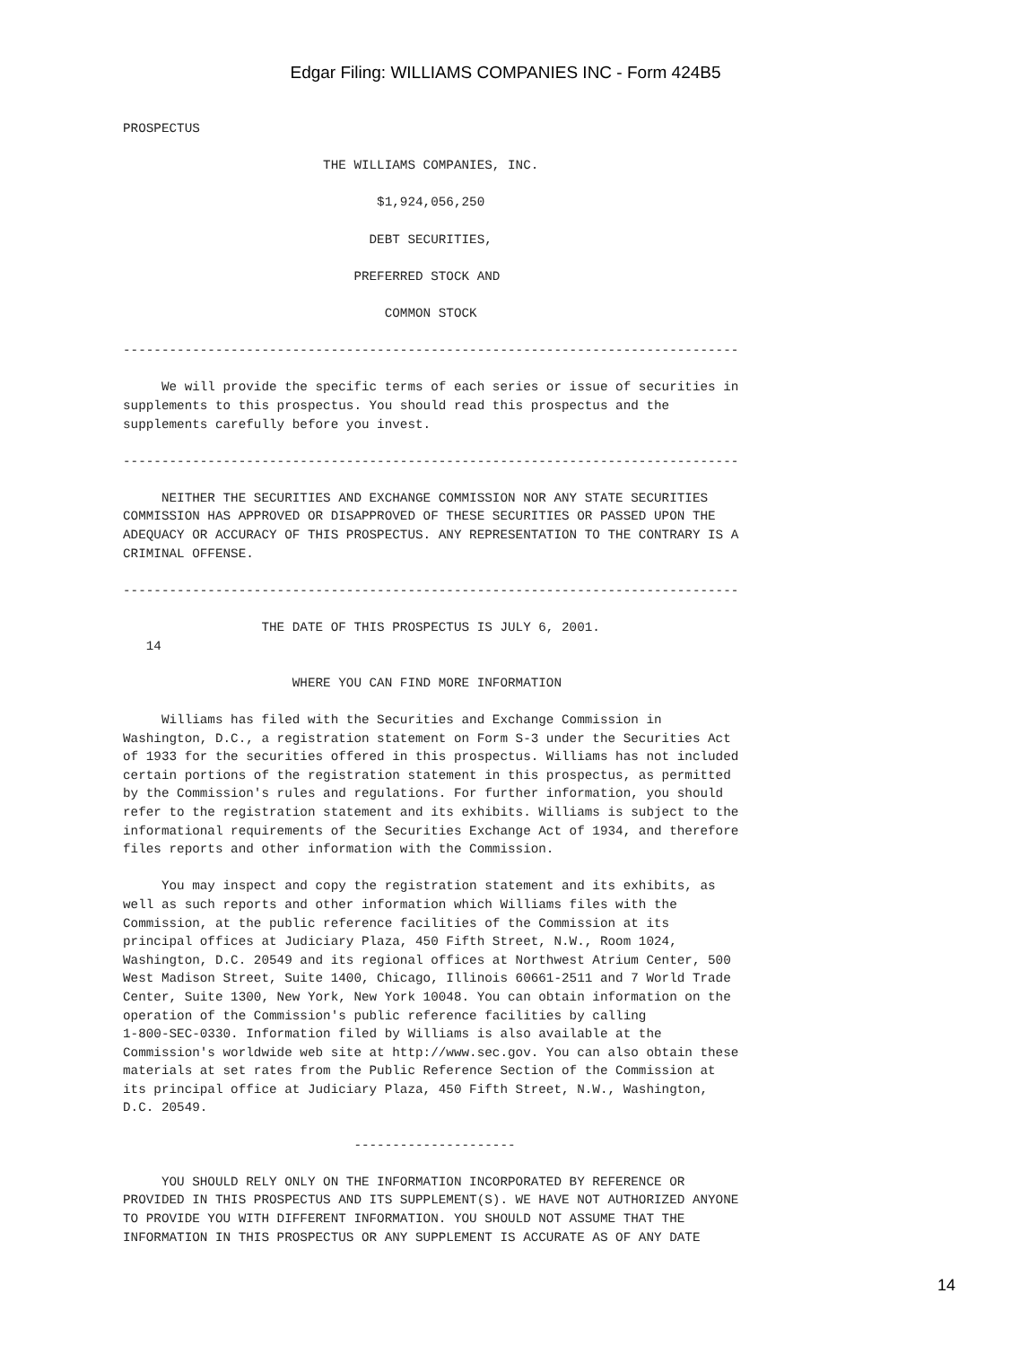Edgar Filing: WILLIAMS COMPANIES INC - Form 424B5
PROSPECTUS

                          THE WILLIAMS COMPANIES, INC.

                                 $1,924,056,250

                                DEBT SECURITIES,

                              PREFERRED STOCK AND

                                  COMMON STOCK

--------------------------------------------------------------------------------

     We will provide the specific terms of each series or issue of securities in
supplements to this prospectus. You should read this prospectus and the
supplements carefully before you invest.

--------------------------------------------------------------------------------

     NEITHER THE SECURITIES AND EXCHANGE COMMISSION NOR ANY STATE SECURITIES
COMMISSION HAS APPROVED OR DISAPPROVED OF THESE SECURITIES OR PASSED UPON THE
ADEQUACY OR ACCURACY OF THIS PROSPECTUS. ANY REPRESENTATION TO THE CONTRARY IS A
CRIMINAL OFFENSE.

--------------------------------------------------------------------------------

                  THE DATE OF THIS PROSPECTUS IS JULY 6, 2001.
   14

                      WHERE YOU CAN FIND MORE INFORMATION

     Williams has filed with the Securities and Exchange Commission in
Washington, D.C., a registration statement on Form S-3 under the Securities Act
of 1933 for the securities offered in this prospectus. Williams has not included
certain portions of the registration statement in this prospectus, as permitted
by the Commission's rules and regulations. For further information, you should
refer to the registration statement and its exhibits. Williams is subject to the
informational requirements of the Securities Exchange Act of 1934, and therefore
files reports and other information with the Commission.

     You may inspect and copy the registration statement and its exhibits, as
well as such reports and other information which Williams files with the
Commission, at the public reference facilities of the Commission at its
principal offices at Judiciary Plaza, 450 Fifth Street, N.W., Room 1024,
Washington, D.C. 20549 and its regional offices at Northwest Atrium Center, 500
West Madison Street, Suite 1400, Chicago, Illinois 60661-2511 and 7 World Trade
Center, Suite 1300, New York, New York 10048. You can obtain information on the
operation of the Commission's public reference facilities by calling
1-800-SEC-0330. Information filed by Williams is also available at the
Commission's worldwide web site at http://www.sec.gov. You can also obtain these
materials at set rates from the Public Reference Section of the Commission at
its principal office at Judiciary Plaza, 450 Fifth Street, N.W., Washington,
D.C. 20549.

                              ---------------------

     YOU SHOULD RELY ONLY ON THE INFORMATION INCORPORATED BY REFERENCE OR
PROVIDED IN THIS PROSPECTUS AND ITS SUPPLEMENT(S). WE HAVE NOT AUTHORIZED ANYONE
TO PROVIDE YOU WITH DIFFERENT INFORMATION. YOU SHOULD NOT ASSUME THAT THE
INFORMATION IN THIS PROSPECTUS OR ANY SUPPLEMENT IS ACCURATE AS OF ANY DATE
14